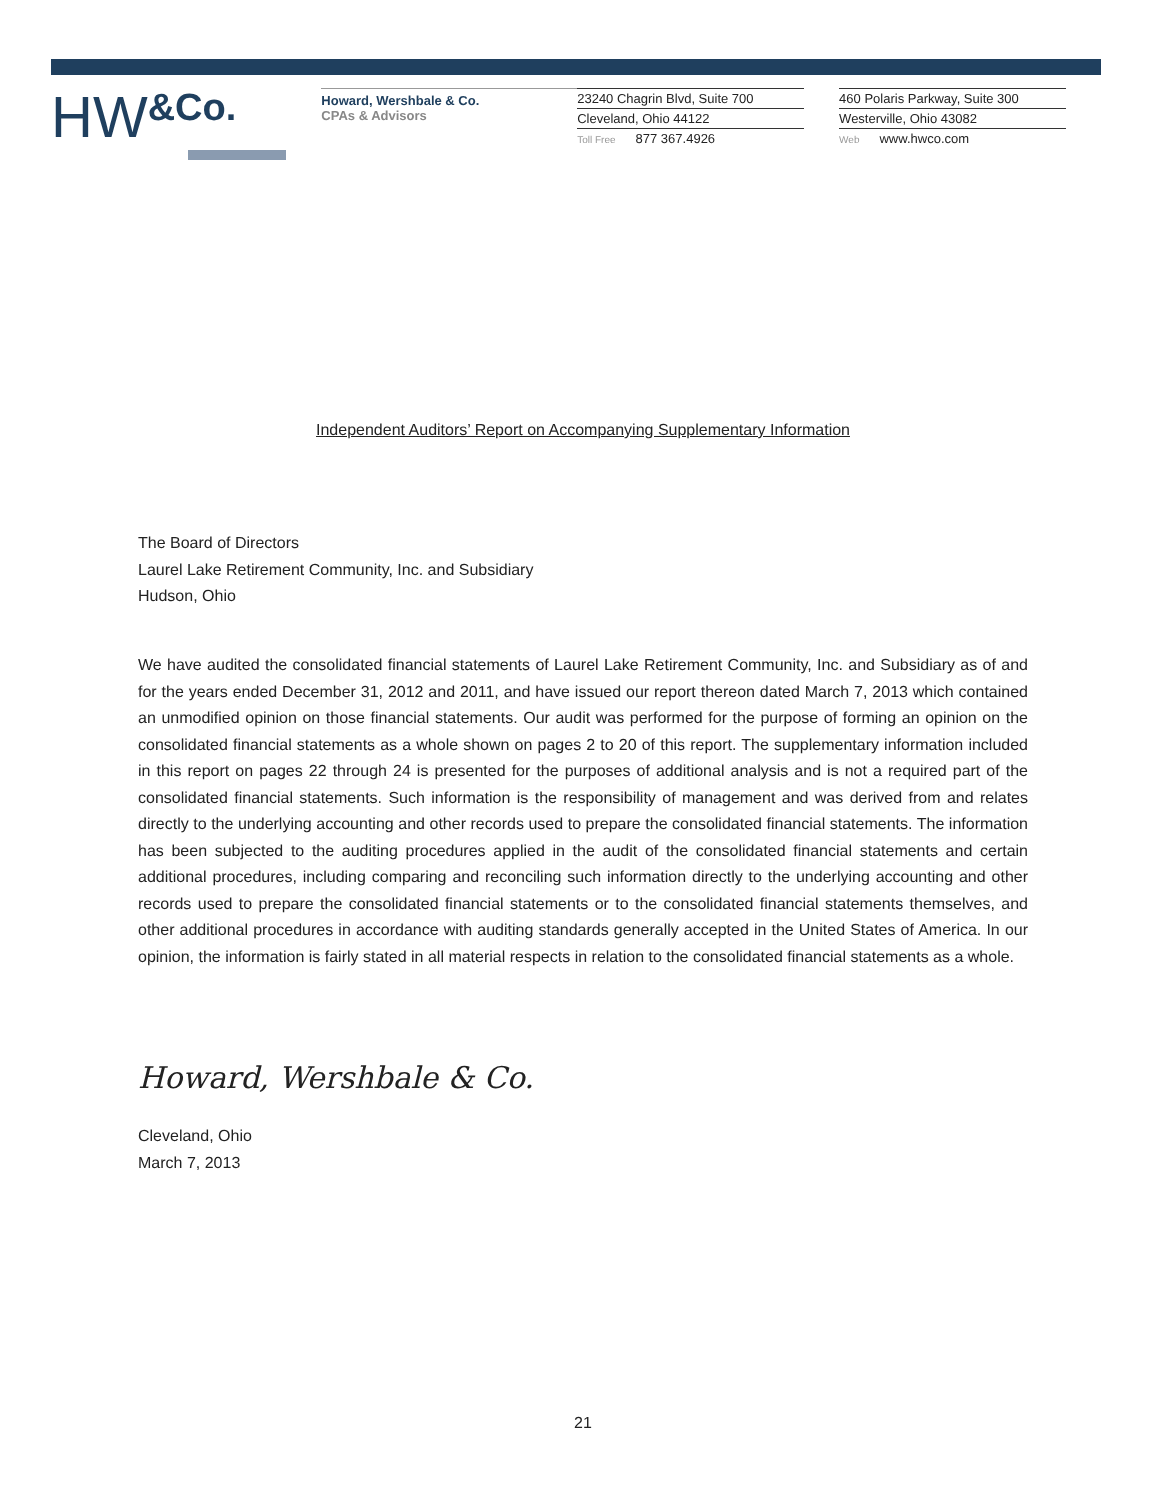HW&Co.
Howard, Wershbale & Co.
CPAs & Advisors
23240 Chagrin Blvd, Suite 700
Cleveland, Ohio 44122
Toll Free 877 367.4926
460 Polaris Parkway, Suite 300
Westerville, Ohio 43082
Web www.hwco.com
Independent Auditors’ Report on Accompanying Supplementary Information
The Board of Directors
Laurel Lake Retirement Community, Inc. and Subsidiary
Hudson, Ohio
We have audited the consolidated financial statements of Laurel Lake Retirement Community, Inc. and Subsidiary as of and for the years ended December 31, 2012 and 2011, and have issued our report thereon dated March 7, 2013 which contained an unmodified opinion on those financial statements. Our audit was performed for the purpose of forming an opinion on the consolidated financial statements as a whole shown on pages 2 to 20 of this report. The supplementary information included in this report on pages 22 through 24 is presented for the purposes of additional analysis and is not a required part of the consolidated financial statements. Such information is the responsibility of management and was derived from and relates directly to the underlying accounting and other records used to prepare the consolidated financial statements. The information has been subjected to the auditing procedures applied in the audit of the consolidated financial statements and certain additional procedures, including comparing and reconciling such information directly to the underlying accounting and other records used to prepare the consolidated financial statements or to the consolidated financial statements themselves, and other additional procedures in accordance with auditing standards generally accepted in the United States of America. In our opinion, the information is fairly stated in all material respects in relation to the consolidated financial statements as a whole.
Howard, Wershbale & Co.
Cleveland, Ohio
March 7, 2013
21